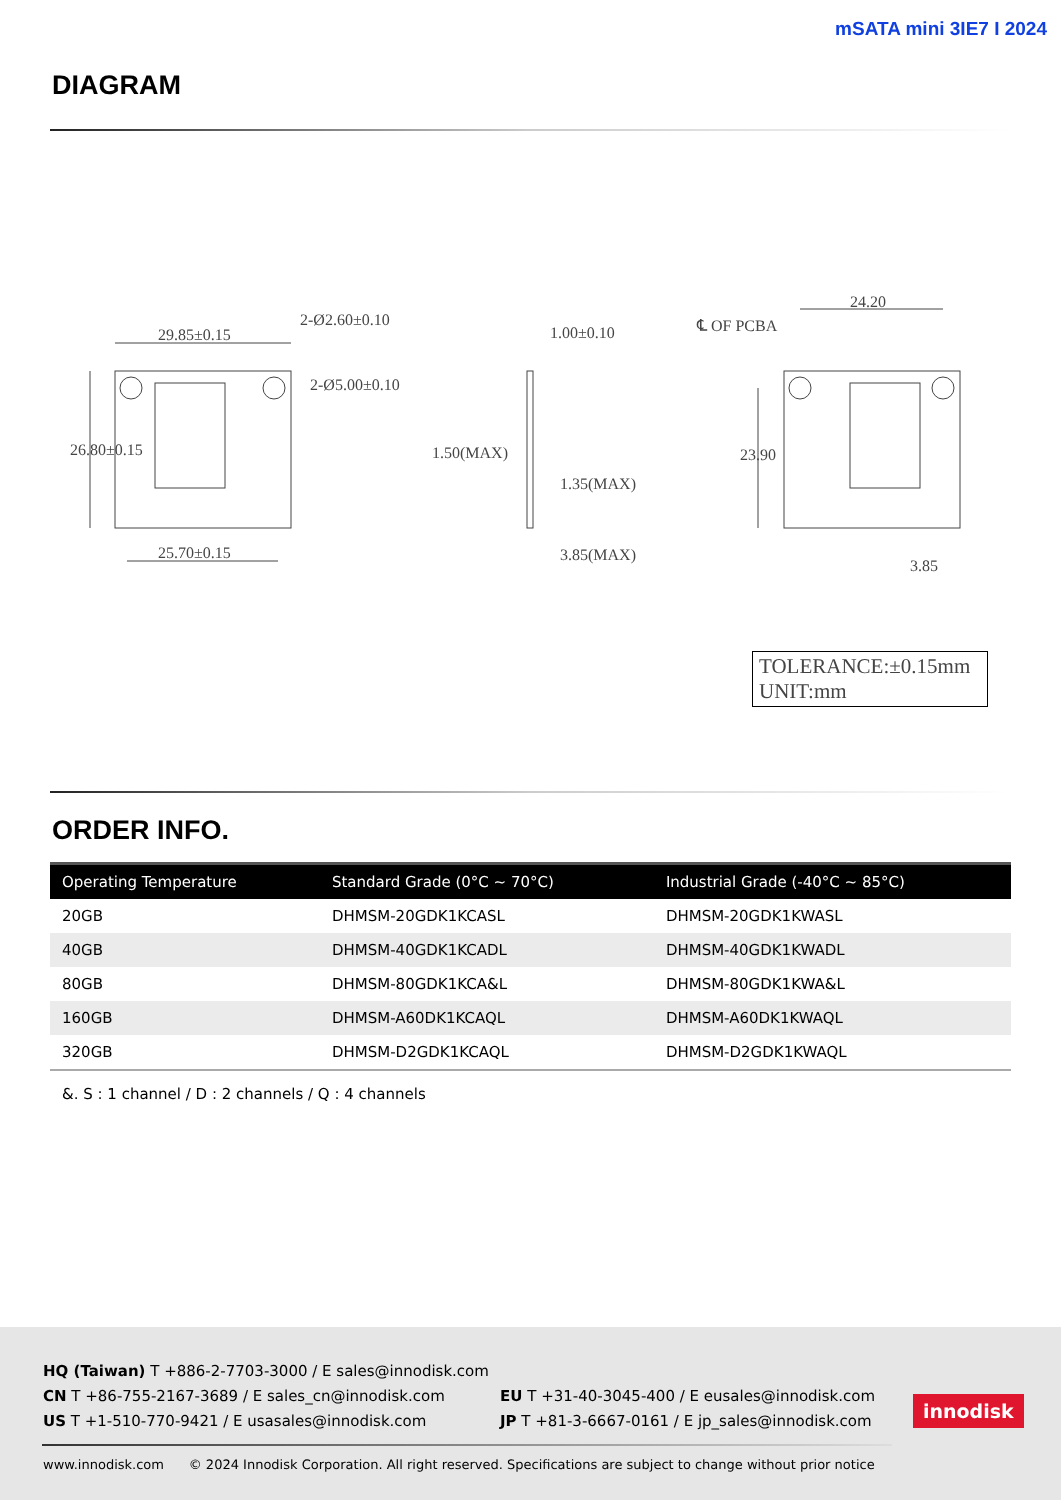mSATA mini 3IE7 I 2024
DIAGRAM
29.85±0.15
25.70±0.15
2-Ø5.00±0.10
2-Ø2.60±0.10
26.80±0.15
1.00±0.10
1.50(MAX)
1.35(MAX)
3.85(MAX)
24.20
℄ OF PCBA
23.90
3.85
TOLERANCE:±0.15mm
UNIT:mm
ORDER INFO.
| Operating Temperature | Standard Grade (0°C ~ 70°C) | Industrial Grade (-40°C ~ 85°C) |
| --- | --- | --- |
| 20GB | DHMSM-20GDK1KCASL | DHMSM-20GDK1KWASL |
| 40GB | DHMSM-40GDK1KCADL | DHMSM-40GDK1KWADL |
| 80GB | DHMSM-80GDK1KCA&L | DHMSM-80GDK1KWA&L |
| 160GB | DHMSM-A60DK1KCAQL | DHMSM-A60DK1KWAQL |
| 320GB | DHMSM-D2GDK1KCAQL | DHMSM-D2GDK1KWAQL |
&. S : 1 channel / D : 2 channels / Q : 4 channels
HQ (Taiwan) T +886-2-7703-3000 / E sales@innodisk.com
CN T +86-755-2167-3689 / E sales_cn@innodisk.com
US T +1-510-770-9421 / E usasales@innodisk.com
EU T +31-40-3045-400 / E eusales@innodisk.com
JP T +81-3-6667-0161 / E jp_sales@innodisk.com
innodisk
www.innodisk.com © 2024 Innodisk Corporation. All right reserved. Specifications are subject to change without prior notice